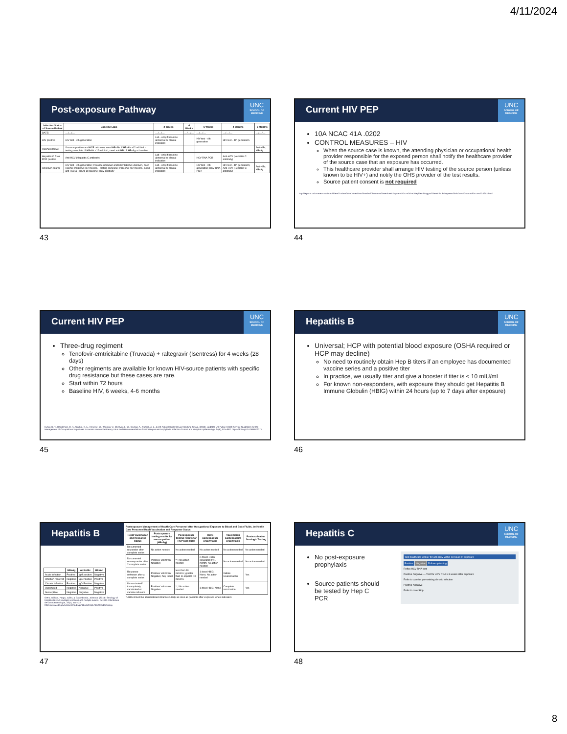4/11/2024
Post-exposure Pathway
UNC
SCHOOL OF MEDICINE
| Infection Status of Source Patient | Baseline Labs | 2 Weeks | 4 Weeks | 6 Weeks | 4 Months | 6 Months |
| --- | --- | --- | --- | --- | --- | --- |
| DATE: | __/__/__ | __/__/__ | __/__/__ | __/__/__ | __/__/__ | __/__/__ |
| HIV positive | HIV test - 4th generation | Lab - only if baseline abnormal or clinical indication | | HIV test - 4th generation | HIV test - 4th generation | |
| HBsAg positive | If source positive and HCP unknown, need HBsAb. If HBsAb ≥12 mIU/mL - testing complete. If HBsAb <12 mIU/mL, need anti-HBc & HBsAg at baseline | | | | | Anti-HBc, HBsAg |
| Hepatitis C RNA PCR positive | Anti-HCV (Hepatitis C antibody) | Lab - only if baseline abnormal or clinical indication | | HCV RNA PCR | Anti-HCV (Hepatitis C antibody) | |
| Unknown source | HIV test - 4th generation; If source unknown and HCP HBsAb unknown, need HBsAb; If HBsAb ≥12 mIU/mL - testing complete; If HBsAb <12 mIU/mL, need anti-HBc & HBsAg at baseline; HCV antibody | Lab - only if baseline abnormal or clinical indication | | HIV test - 4th generation; HCV RNA PCR | HIV test - 4th generation; Anti-HCV (Hepatitis C antibody) | Anti-HBc, HBsAg |
43
Current HIV PEP
UNC
SCHOOL OF MEDICINE
10A NCAC 41A .0202
CONTROL MEASURES – HIV
When the source case is known, the attending physician or occupational health provider responsible for the exposed person shall notify the healthcare provider of the source case that an exposure has occurred.
This healthcare provider shall arrange HIV testing of the source person (unless known to be HIV+) and notify the OHS provider of the test results.
Source patient consent is not required
http://reports.oah.state.nc.us/ncac/title%2010a%20-%20health%20and%20human%20services/chapter%2041%20-%20epidemiology%20health/subchapter%20a/10a%20ncac%2041a%20.0202.html
44
Current HIV PEP
UNC
SCHOOL OF MEDICINE
Three-drug regiment
Tenofovir-emtricitabine (Truvada) + raltegravir (Isentress) for 4 weeks (28 days)
Other regiments are available for known HIV-source patients with specific drug resistance but these cases are rare.
Start within 72 hours
Baseline HIV, 6 weeks, 4-6 months
Kuhar, D. T., Henderson, D. K., Struble, K. A., Heneine, W., Thomas, V., Cheever, L. W., Gomaa, A., Panlilio, A. L., & US Public Health Service Working Group. (2013). Updated US Public Health Service Guidelines for the Management of Occupational Exposures to Human Immunodeficiency Virus and Recommendations for Postexposure Prophylaxis. Infection Control and Hospital Epidemiology, 34(9), 875–892. https://doi.org/10.1086/672271
45
Hepatitis B
UNC
SCHOOL OF MEDICINE
Universal; HCP with potential blood exposure (OSHA required or HCP may decline)
No need to routinely obtain Hep B titers if an employee has documented vaccine series and a positive titer
In practice, we usually titer and give a booster if titer is < 10 mIU/mL
For known non-responders, with exposure they should get Hepatitis B Immune Globulin (HBIG) within 24 hours (up to 7 days after exposure)
46
Hepatitis B
| | HBsAg | Anti-HBc | HBsAb |
| --- | --- | --- | --- |
| Acute infection | Positive | IgM positive | Negative |
| Infection resolved | Negative | IgG Positive | Positive |
| Chronic infection | Positive | IgG Positive | Negative |
| Vaccinated | Negative | Negative | Positive |
| Susceptible | Negative | Negative | Negative |
Otero, William, Parga, Julián, & Gastelbondo, Johanna. (2018). Serology of hepatitis B virus: multiple scenarios and multiple exams. Revista colombiana de Gastroenterología, 33(4), 411-422.
Postexposure Management of Health Care Personnel after Occupational Exposure to Blood and Body Fluids, by Health Care Personnel HepB Vaccination and Response Status
| HepB Vaccination and Response Status | Postexposure testing results for source patient (HBsAg) | Postexposure testing results for HCP (anti-HBs) | HBIG postexposure prophylaxis | Vaccination postexposure prophylaxis | Postvaccination Serologic Testing |
| --- | --- | --- | --- | --- | --- |
| Documented responder after complete series | No action needed | No action needed | No action needed | No action needed | No action needed |
| Documented nonresponder after 2 complete series | Positive/ unknown; Negative | **; No action needed | 2 doses HBIG separated by 1 month; No action needed | No action needed | No action needed |
| Response unknown after a complete series | Positive/ unknown; Negative; Any result | less than 10 mIU/mL; greater than or equal to 10 mIU/mL | 1 dose HBIG; None; No action needed | Initiate revaccination | Yes |
| Unvaccinated/ incompletely vaccinated or vaccine refusers | Positive/ unknown; Negative | **; No action needed | 1 dose HBIG; None | Complete vaccination | Yes |
*HBIG should be administered intramuscularly as soon as possible after exposure when indicated.
https://www.cdc.gov/vaccines/pubs/pinkbook/hepb.html#Epidemiology
47
Hepatitis C
UNC
SCHOOL OF MEDICINE
No post-exposure prophylaxis
Source patients should be tested by Hep C PCR
Test healthcare worker for anti-HCV within 48 hours of exposure
Positive Negative Follow-up testing
Reflex HCV RNA test
Positive Negative — Test for HCV RNA ≥ 3 weeks after exposure
Refer to care for pre-existing chronic infection
Positive Negative
Refer to care Stop
48
8